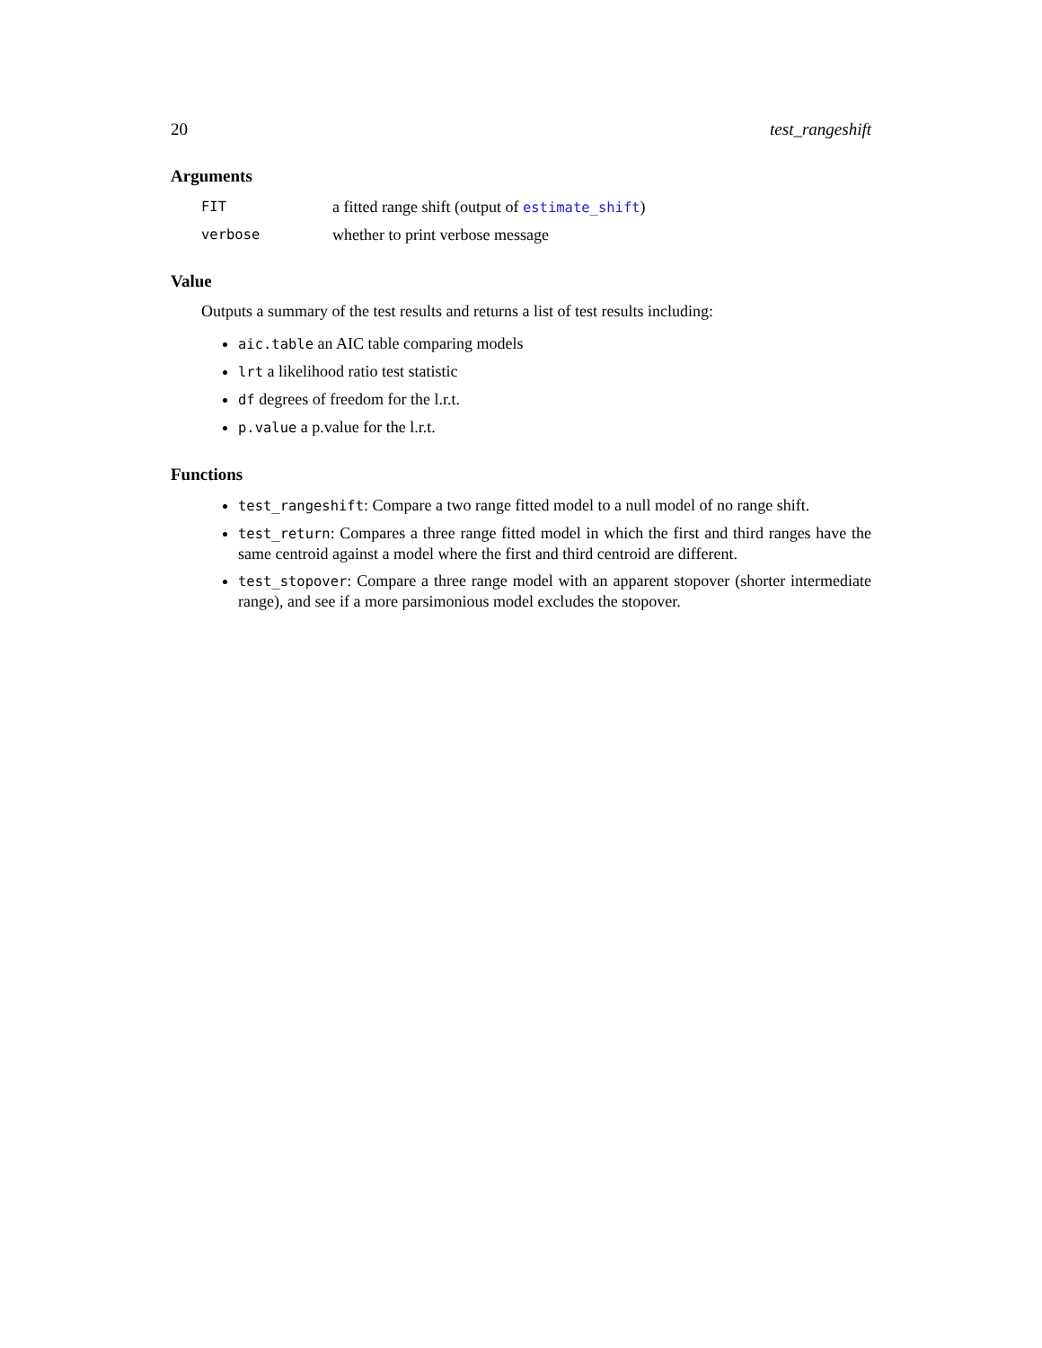20 test_rangeshift
Arguments
FIT a fitted range shift (output of estimate_shift)
verbose whether to print verbose message
Value
Outputs a summary of the test results and returns a list of test results including:
aic.table an AIC table comparing models
lrt a likelihood ratio test statistic
df degrees of freedom for the l.r.t.
p.value a p.value for the l.r.t.
Functions
test_rangeshift: Compare a two range fitted model to a null model of no range shift.
test_return: Compares a three range fitted model in which the first and third ranges have the same centroid against a model where the first and third centroid are different.
test_stopover: Compare a three range model with an apparent stopover (shorter intermediate range), and see if a more parsimonious model excludes the stopover.